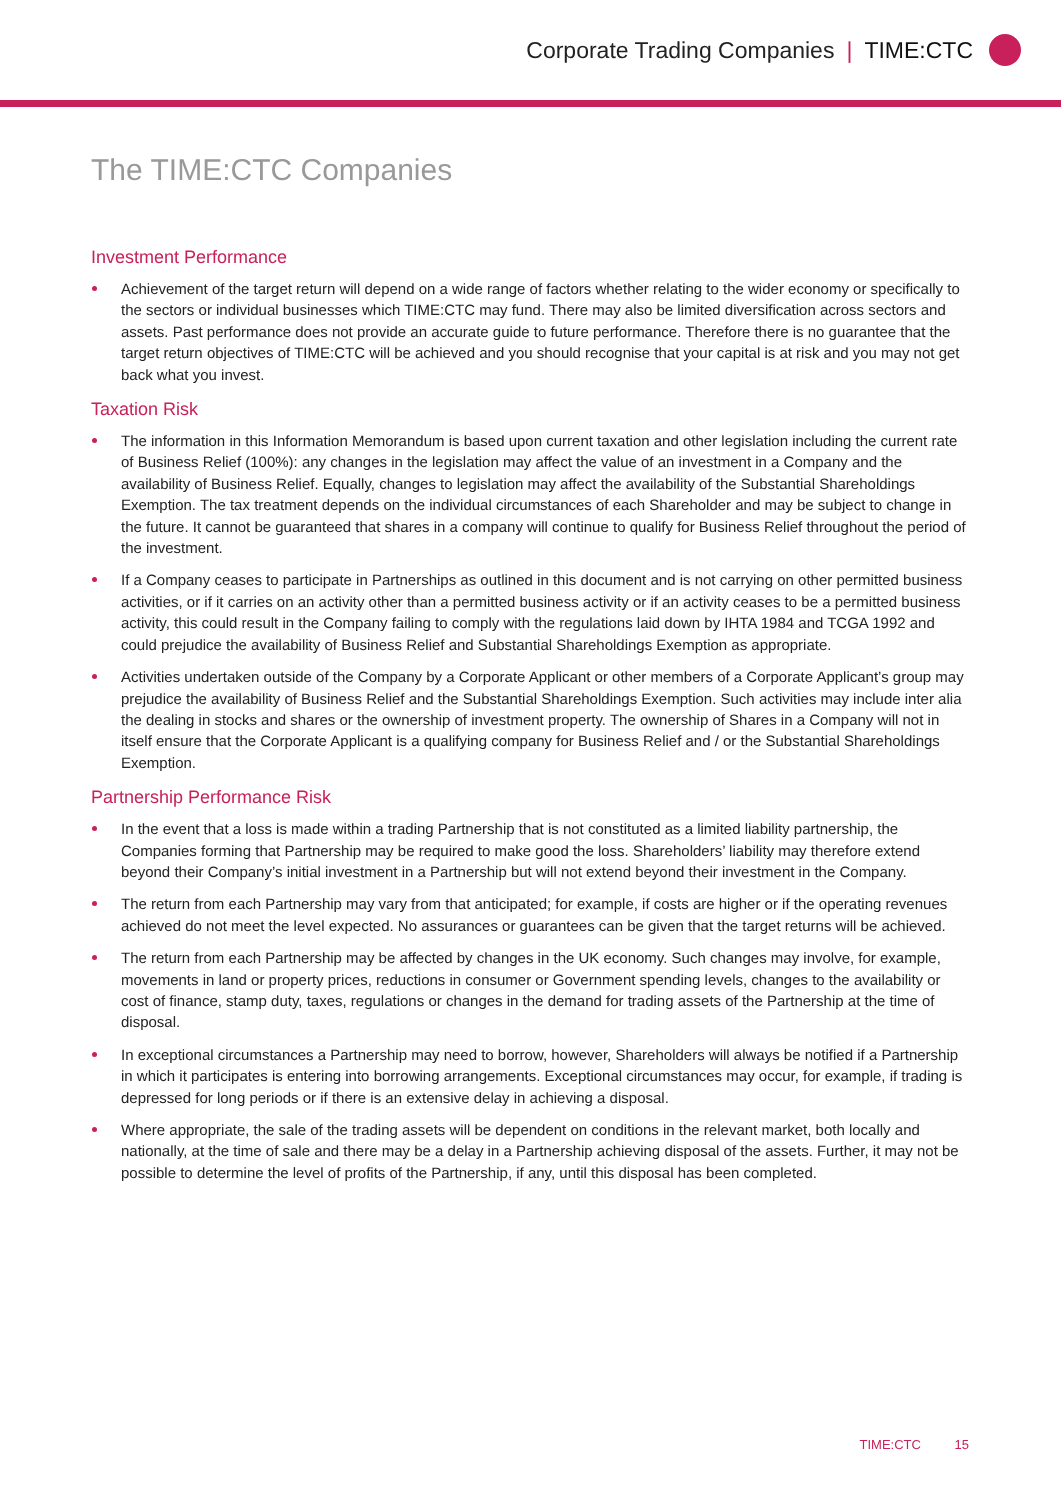Corporate Trading Companies | TIME:CTC
The TIME:CTC Companies
Investment Performance
Achievement of the target return will depend on a wide range of factors whether relating to the wider economy or specifically to the sectors or individual businesses which TIME:CTC may fund. There may also be limited diversification across sectors and assets. Past performance does not provide an accurate guide to future performance. Therefore there is no guarantee that the target return objectives of TIME:CTC will be achieved and you should recognise that your capital is at risk and you may not get back what you invest.
Taxation Risk
The information in this Information Memorandum is based upon current taxation and other legislation including the current rate of Business Relief (100%): any changes in the legislation may affect the value of an investment in a Company and the availability of Business Relief. Equally, changes to legislation may affect the availability of the Substantial Shareholdings Exemption. The tax treatment depends on the individual circumstances of each Shareholder and may be subject to change in the future. It cannot be guaranteed that shares in a company will continue to qualify for Business Relief throughout the period of the investment.
If a Company ceases to participate in Partnerships as outlined in this document and is not carrying on other permitted business activities, or if it carries on an activity other than a permitted business activity or if an activity ceases to be a permitted business activity, this could result in the Company failing to comply with the regulations laid down by IHTA 1984 and TCGA 1992 and could prejudice the availability of Business Relief and Substantial Shareholdings Exemption as appropriate.
Activities undertaken outside of the Company by a Corporate Applicant or other members of a Corporate Applicant’s group may prejudice the availability of Business Relief and the Substantial Shareholdings Exemption. Such activities may include inter alia the dealing in stocks and shares or the ownership of investment property. The ownership of Shares in a Company will not in itself ensure that the Corporate Applicant is a qualifying company for Business Relief and / or the Substantial Shareholdings Exemption.
Partnership Performance Risk
In the event that a loss is made within a trading Partnership that is not constituted as a limited liability partnership, the Companies forming that Partnership may be required to make good the loss. Shareholders’ liability may therefore extend beyond their Company’s initial investment in a Partnership but will not extend beyond their investment in the Company.
The return from each Partnership may vary from that anticipated; for example, if costs are higher or if the operating revenues achieved do not meet the level expected. No assurances or guarantees can be given that the target returns will be achieved.
The return from each Partnership may be affected by changes in the UK economy. Such changes may involve, for example, movements in land or property prices, reductions in consumer or Government spending levels, changes to the availability or cost of finance, stamp duty, taxes, regulations or changes in the demand for trading assets of the Partnership at the time of disposal.
In exceptional circumstances a Partnership may need to borrow, however, Shareholders will always be notified if a Partnership in which it participates is entering into borrowing arrangements. Exceptional circumstances may occur, for example, if trading is depressed for long periods or if there is an extensive delay in achieving a disposal.
Where appropriate, the sale of the trading assets will be dependent on conditions in the relevant market, both locally and nationally, at the time of sale and there may be a delay in a Partnership achieving disposal of the assets. Further, it may not be possible to determine the level of profits of the Partnership, if any, until this disposal has been completed.
TIME:CTC 15